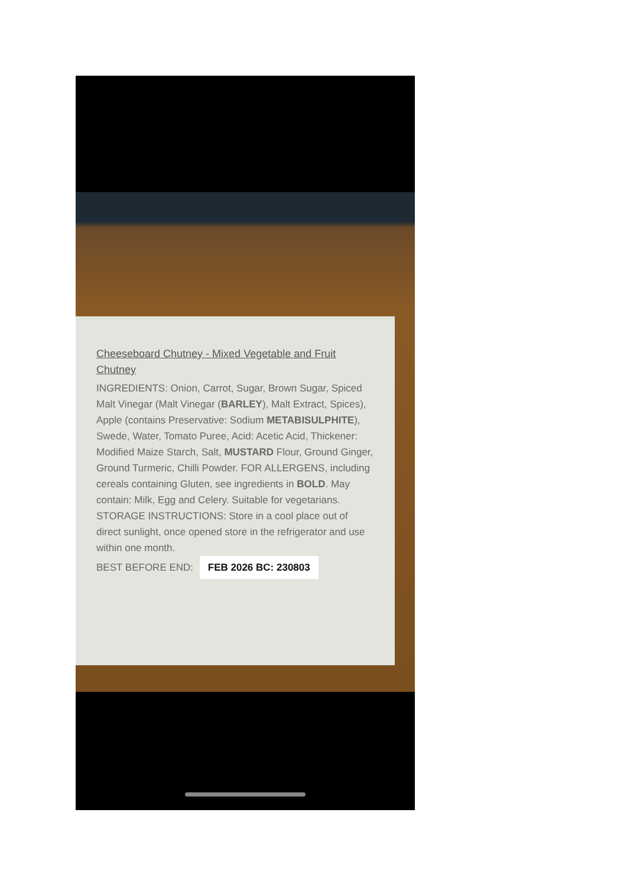Cheeseboard Chutney - Mixed Vegetable and Fruit Chutney
INGREDIENTS: Onion, Carrot, Sugar, Brown Sugar, Spiced Malt Vinegar (Malt Vinegar (BARLEY), Malt Extract, Spices), Apple (contains Preservative: Sodium METABISULPHITE), Swede, Water, Tomato Puree, Acid: Acetic Acid, Thickener: Modified Maize Starch, Salt, MUSTARD Flour, Ground Ginger, Ground Turmeric, Chilli Powder. FOR ALLERGENS, including cereals containing Gluten, see ingredients in BOLD. May contain: Milk, Egg and Celery. Suitable for vegetarians. STORAGE INSTRUCTIONS: Store in a cool place out of direct sunlight, once opened store in the refrigerator and use within one month.
BEST BEFORE END: FEB 2026 BC: 230803